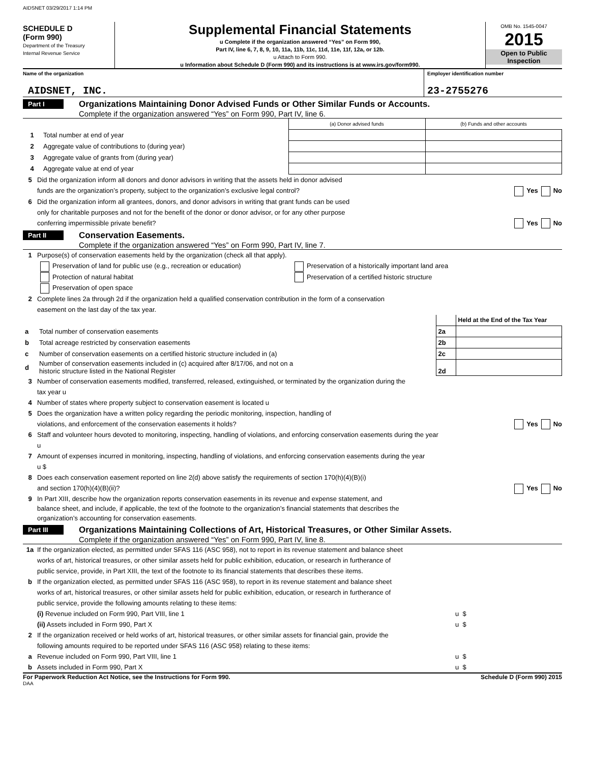AIDSNET 03/29/2017 1:14 PM
SCHEDULE D
(Form 990)
Department of the Treasury
Internal Revenue Service
Supplemental Financial Statements
u Complete if the organization answered “Yes” on Form 990,
Part IV, line 6, 7, 8, 9, 10, 11a, 11b, 11c, 11d, 11e, 11f, 12a, or 12b.
u Attach to Form 990.
u Information about Schedule D (Form 990) and its instructions is at www.irs.gov/form990.
OMB No. 1545-0047
2015
Open to Public
Inspection
Name of the organization
AIDSNET, INC.
Employer identification number
23-2755276
Part I
Organizations Maintaining Donor Advised Funds or Other Similar Funds or Accounts.
Complete if the organization answered “Yes” on Form 990, Part IV, line 6.
| | | (a) Donor advised funds | (b) Funds and other accounts |
| 1 | Total number at end of year | | |
| 2 | Aggregate value of contributions to (during year) | | |
| 3 | Aggregate value of grants from (during year) | | |
| 4 | Aggregate value at end of year | | |
5 Did the organization inform all donors and donor advisors in writing that the assets held in donor advised
funds are the organization’s property, subject to the organization’s exclusive legal control? Yes No
6 Did the organization inform all grantees, donors, and donor advisors in writing that grant funds can be used
only for charitable purposes and not for the benefit of the donor or donor advisor, or for any other purpose
conferring impermissible private benefit? Yes No
Part II
Conservation Easements.
Complete if the organization answered “Yes” on Form 990, Part IV, line 7.
1 Purpose(s) of conservation easements held by the organization (check all that apply).
Preservation of land for public use (e.g., recreation or education)
Protection of natural habitat
Preservation of open space
Preservation of a historically important land area
Preservation of a certified historic structure
2 Complete lines 2a through 2d if the organization held a qualified conservation contribution in the form of a conservation
easement on the last day of the tax year.
| | | | Held at the End of the Tax Year |
| a | Total number of conservation easements | 2a | |
| b | Total acreage restricted by conservation easements | 2b | |
| c | Number of conservation easements on a certified historic structure included in (a) | 2c | |
| d | Number of conservation easements included in (c) acquired after 8/17/06, and not on a historic structure listed in the National Register | 2d | |
3 Number of conservation easements modified, transferred, released, extinguished, or terminated by the organization during the
tax year u
4 Number of states where property subject to conservation easement is located u
5 Does the organization have a written policy regarding the periodic monitoring, inspection, handling of
violations, and enforcement of the conservation easements it holds? Yes No
6 Staff and volunteer hours devoted to monitoring, inspecting, handling of violations, and enforcing conservation easements during the year
u
7 Amount of expenses incurred in monitoring, inspecting, handling of violations, and enforcing conservation easements during the year
u $
8 Does each conservation easement reported on line 2(d) above satisfy the requirements of section 170(h)(4)(B)(i)
and section 170(h)(4)(B)(ii)? Yes No
9 In Part XIII, describe how the organization reports conservation easements in its revenue and expense statement, and
balance sheet, and include, if applicable, the text of the footnote to the organization’s financial statements that describes the
organization’s accounting for conservation easements.
Part III
Organizations Maintaining Collections of Art, Historical Treasures, or Other Similar Assets.
Complete if the organization answered “Yes” on Form 990, Part IV, line 8.
1a If the organization elected, as permitted under SFAS 116 (ASC 958), not to report in its revenue statement and balance sheet
works of art, historical treasures, or other similar assets held for public exhibition, education, or research in furtherance of
public service, provide, in Part XIII, the text of the footnote to its financial statements that describes these items.
b If the organization elected, as permitted under SFAS 116 (ASC 958), to report in its revenue statement and balance sheet
works of art, historical treasures, or other similar assets held for public exhibition, education, or research in furtherance of
public service, provide the following amounts relating to these items:
(i) Revenue included on Form 990, Part VIII, line 1 u $
(ii) Assets included in Form 990, Part X u $
2 If the organization received or held works of art, historical treasures, or other similar assets for financial gain, provide the
following amounts required to be reported under SFAS 116 (ASC 958) relating to these items:
a Revenue included on Form 990, Part VIII, line 1 u $
b Assets included in Form 990, Part X u $
For Paperwork Reduction Act Notice, see the Instructions for Form 990. Schedule D (Form 990) 2015
DAA